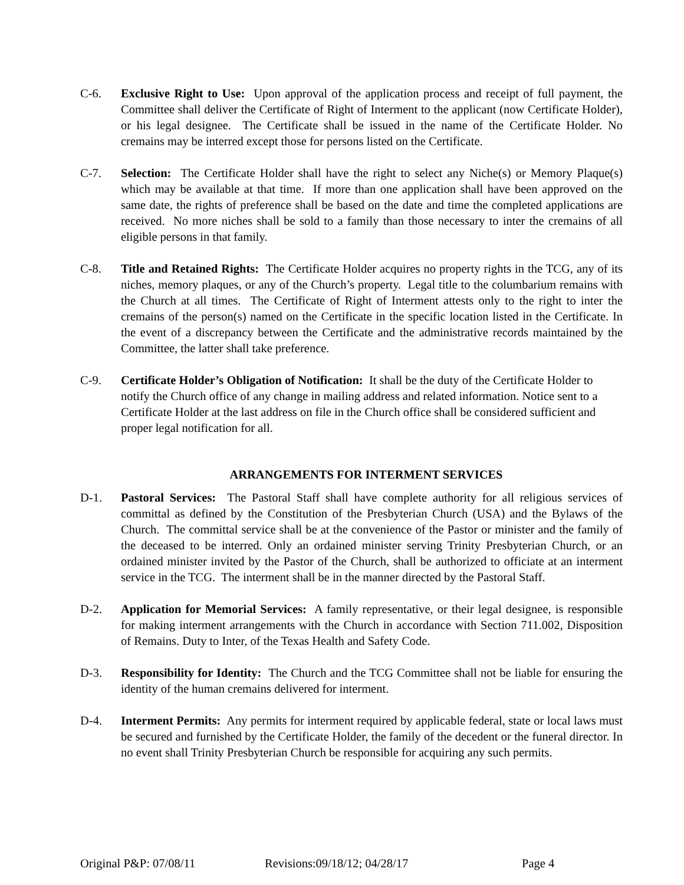C-6. Exclusive Right to Use: Upon approval of the application process and receipt of full payment, the Committee shall deliver the Certificate of Right of Interment to the applicant (now Certificate Holder), or his legal designee. The Certificate shall be issued in the name of the Certificate Holder. No cremains may be interred except those for persons listed on the Certificate.
C-7. Selection: The Certificate Holder shall have the right to select any Niche(s) or Memory Plaque(s) which may be available at that time. If more than one application shall have been approved on the same date, the rights of preference shall be based on the date and time the completed applications are received. No more niches shall be sold to a family than those necessary to inter the cremains of all eligible persons in that family.
C-8. Title and Retained Rights: The Certificate Holder acquires no property rights in the TCG, any of its niches, memory plaques, or any of the Church’s property. Legal title to the columbarium remains with the Church at all times. The Certificate of Right of Interment attests only to the right to inter the cremains of the person(s) named on the Certificate in the specific location listed in the Certificate. In the event of a discrepancy between the Certificate and the administrative records maintained by the Committee, the latter shall take preference.
C-9. Certificate Holder’s Obligation of Notification: It shall be the duty of the Certificate Holder to notify the Church office of any change in mailing address and related information. Notice sent to a Certificate Holder at the last address on file in the Church office shall be considered sufficient and proper legal notification for all.
ARRANGEMENTS FOR INTERMENT SERVICES
D-1. Pastoral Services: The Pastoral Staff shall have complete authority for all religious services of committal as defined by the Constitution of the Presbyterian Church (USA) and the Bylaws of the Church. The committal service shall be at the convenience of the Pastor or minister and the family of the deceased to be interred. Only an ordained minister serving Trinity Presbyterian Church, or an ordained minister invited by the Pastor of the Church, shall be authorized to officiate at an interment service in the TCG. The interment shall be in the manner directed by the Pastoral Staff.
D-2. Application for Memorial Services: A family representative, or their legal designee, is responsible for making interment arrangements with the Church in accordance with Section 711.002, Disposition of Remains. Duty to Inter, of the Texas Health and Safety Code.
D-3. Responsibility for Identity: The Church and the TCG Committee shall not be liable for ensuring the identity of the human cremains delivered for interment.
D-4. Interment Permits: Any permits for interment required by applicable federal, state or local laws must be secured and furnished by the Certificate Holder, the family of the decedent or the funeral director. In no event shall Trinity Presbyterian Church be responsible for acquiring any such permits.
Original P&P: 07/08/11 Revisions:09/18/12; 04/28/17 Page 4